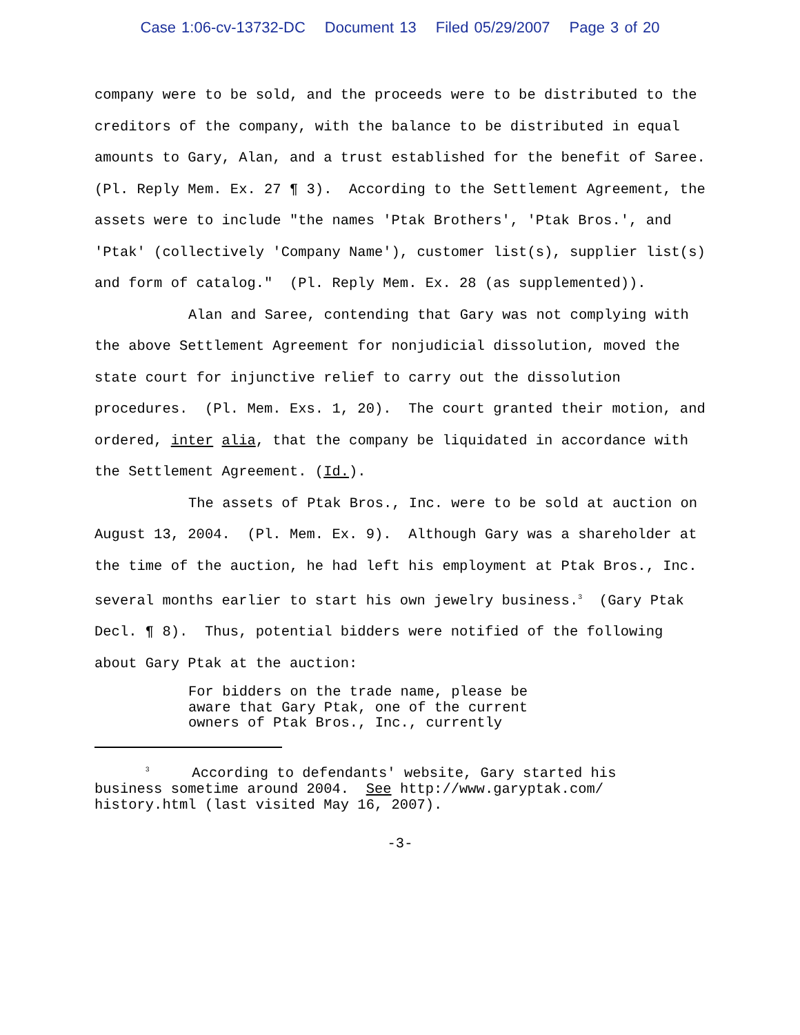Case 1:06-cv-13732-DC Document 13 Filed 05/29/2007 Page 3 of 20
company were to be sold, and the proceeds were to be distributed to the creditors of the company, with the balance to be distributed in equal amounts to Gary, Alan, and a trust established for the benefit of Saree. (Pl. Reply Mem. Ex. 27 ¶ 3). According to the Settlement Agreement, the assets were to include "the names 'Ptak Brothers', 'Ptak Bros.', and 'Ptak' (collectively 'Company Name'), customer list(s), supplier list(s) and form of catalog." (Pl. Reply Mem. Ex. 28 (as supplemented)).
Alan and Saree, contending that Gary was not complying with the above Settlement Agreement for nonjudicial dissolution, moved the state court for injunctive relief to carry out the dissolution procedures. (Pl. Mem. Exs. 1, 20). The court granted their motion, and ordered, inter alia, that the company be liquidated in accordance with the Settlement Agreement. (Id.).
The assets of Ptak Bros., Inc. were to be sold at auction on August 13, 2004. (Pl. Mem. Ex. 9). Although Gary was a shareholder at the time of the auction, he had left his employment at Ptak Bros., Inc. several months earlier to start his own jewelry business.<sup>3</sup> (Gary Ptak Decl. ¶ 8). Thus, potential bidders were notified of the following about Gary Ptak at the auction:
For bidders on the trade name, please be
aware that Gary Ptak, one of the current
owners of Ptak Bros., Inc., currently
<sup>3</sup> According to defendants' website, Gary started his
business sometime around 2004. See http://www.garyptak.com/
history.html (last visited May 16, 2007).
-3-